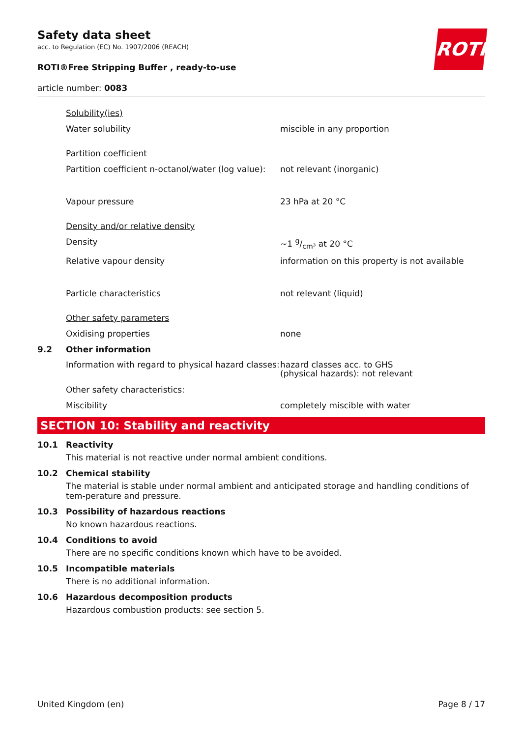ROTH
Safety data sheet
acc. to Regulation (EC) No. 1907/2006 (REACH)
ROTI®Free Stripping Buffer , ready-to-use
article number: 0083
Solubility(ies)
Water solubility miscible in any proportion
Partition coefficient
Partition coefficient n-octanol/water (log value):
not relevant (inorganic)
Vapour pressure 23 hPa at 20 °C
Density and/or relative density
Density ~1 g/cm³ at 20 °C
Relative vapour density information on this property is not available
Particle characteristics not relevant (liquid)
Other safety parameters
Oxidising properties none
9.2 Other information
Information with regard to physical hazard classes:
hazard classes acc. to GHS
(physical hazards): not relevant
Other safety characteristics:
Miscibility completely miscible with water
SECTION 10: Stability and reactivity
10.1 Reactivity
This material is not reactive under normal ambient conditions.
10.2 Chemical stability
The material is stable under normal ambient and anticipated storage and handling conditions of tem-perature and pressure.
10.3 Possibility of hazardous reactions
No known hazardous reactions.
10.4 Conditions to avoid
There are no specific conditions known which have to be avoided.
10.5 Incompatible materials
There is no additional information.
10.6 Hazardous decomposition products
Hazardous combustion products: see section 5.
United Kingdom (en) Page 8 / 17